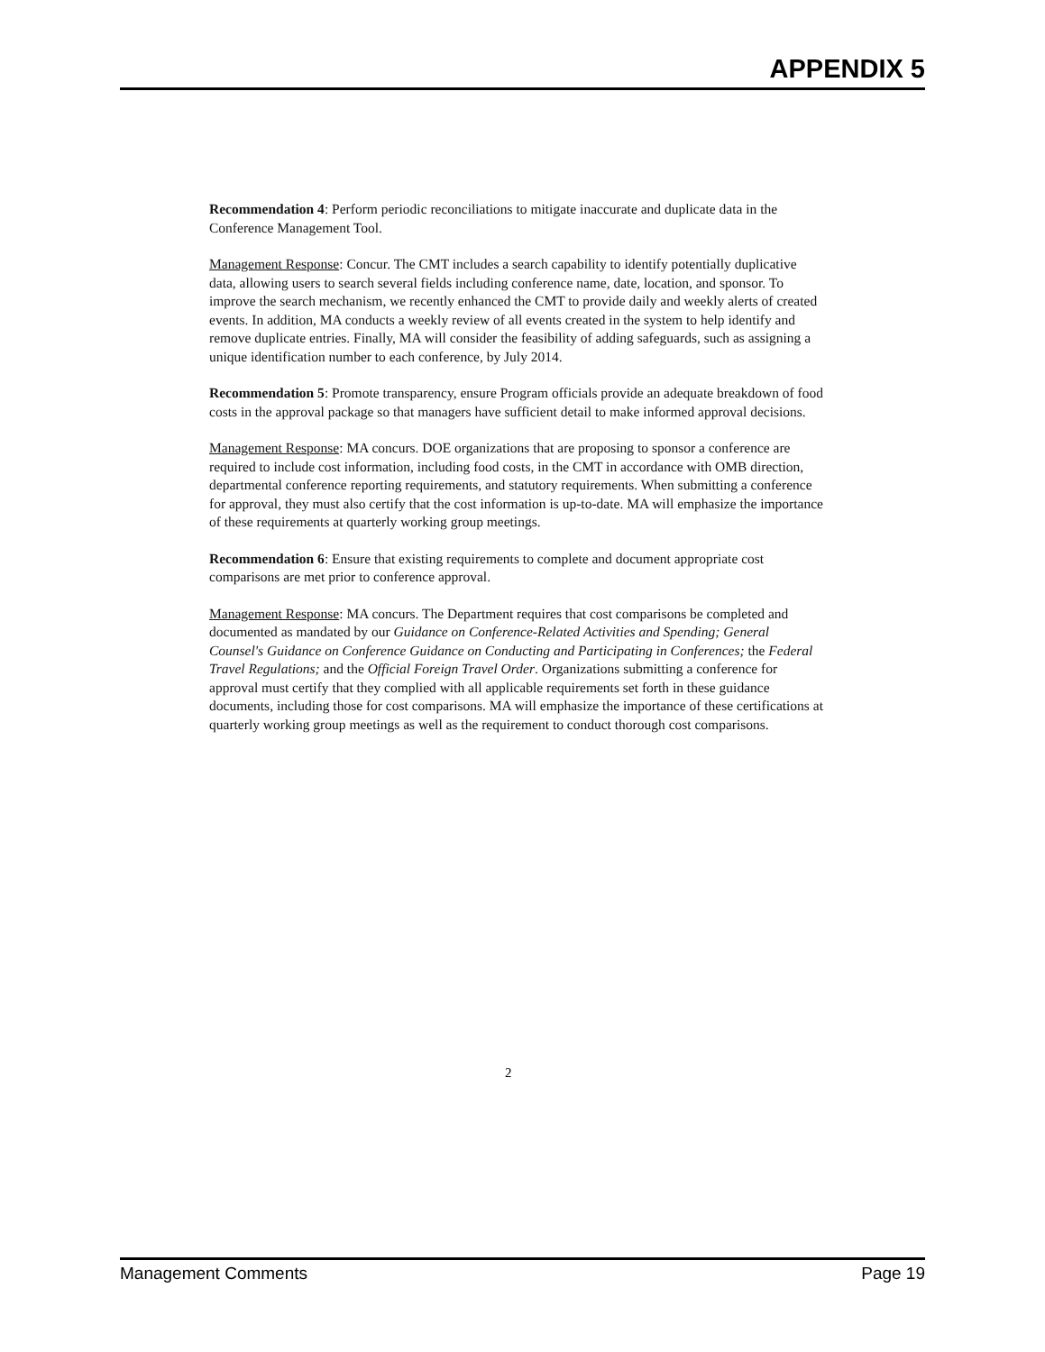APPENDIX 5
Recommendation 4: Perform periodic reconciliations to mitigate inaccurate and duplicate data in the Conference Management Tool.
Management Response: Concur. The CMT includes a search capability to identify potentially duplicative data, allowing users to search several fields including conference name, date, location, and sponsor. To improve the search mechanism, we recently enhanced the CMT to provide daily and weekly alerts of created events. In addition, MA conducts a weekly review of all events created in the system to help identify and remove duplicate entries. Finally, MA will consider the feasibility of adding safeguards, such as assigning a unique identification number to each conference, by July 2014.
Recommendation 5: Promote transparency, ensure Program officials provide an adequate breakdown of food costs in the approval package so that managers have sufficient detail to make informed approval decisions.
Management Response: MA concurs. DOE organizations that are proposing to sponsor a conference are required to include cost information, including food costs, in the CMT in accordance with OMB direction, departmental conference reporting requirements, and statutory requirements. When submitting a conference for approval, they must also certify that the cost information is up-to-date. MA will emphasize the importance of these requirements at quarterly working group meetings.
Recommendation 6: Ensure that existing requirements to complete and document appropriate cost comparisons are met prior to conference approval.
Management Response: MA concurs. The Department requires that cost comparisons be completed and documented as mandated by our Guidance on Conference-Related Activities and Spending; General Counsel's Guidance on Conference Guidance on Conducting and Participating in Conferences; the Federal Travel Regulations; and the Official Foreign Travel Order. Organizations submitting a conference for approval must certify that they complied with all applicable requirements set forth in these guidance documents, including those for cost comparisons. MA will emphasize the importance of these certifications at quarterly working group meetings as well as the requirement to conduct thorough cost comparisons.
2
Management Comments Page 19